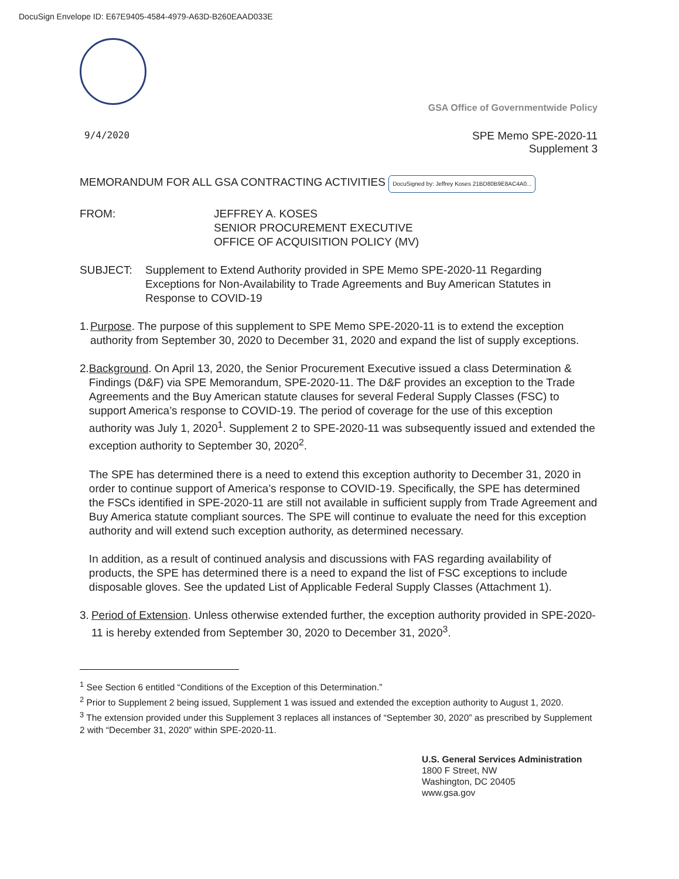DocuSign Envelope ID: E67E9405-4584-4979-A63D-B260EAAD033E
GSA Office of Governmentwide Policy
9/4/2020
SPE Memo SPE-2020-11
Supplement 3
MEMORANDUM FOR ALL GSA CONTRACTING ACTIVITIES DocuSigned by: Jeffrey Koses 21BD80B9E8AC4A0...
FROM: JEFFREY A. KOSES
SENIOR PROCUREMENT EXECUTIVE
OFFICE OF ACQUISITION POLICY (MV)
SUBJECT: Supplement to Extend Authority provided in SPE Memo SPE-2020-11 Regarding Exceptions for Non-Availability to Trade Agreements and Buy American Statutes in Response to COVID-19
1. Purpose. The purpose of this supplement to SPE Memo SPE-2020-11 is to extend the exception authority from September 30, 2020 to December 31, 2020 and expand the list of supply exceptions.
2. Background. On April 13, 2020, the Senior Procurement Executive issued a class Determination & Findings (D&F) via SPE Memorandum, SPE-2020-11. The D&F provides an exception to the Trade Agreements and the Buy American statute clauses for several Federal Supply Classes (FSC) to support America’s response to COVID-19. The period of coverage for the use of this exception authority was July 1, 2020<sup>1</sup>. Supplement 2 to SPE-2020-11 was subsequently issued and extended the exception authority to September 30, 2020<sup>2</sup>.
The SPE has determined there is a need to extend this exception authority to December 31, 2020 in order to continue support of America’s response to COVID-19. Specifically, the SPE has determined the FSCs identified in SPE-2020-11 are still not available in sufficient supply from Trade Agreement and Buy America statute compliant sources. The SPE will continue to evaluate the need for this exception authority and will extend such exception authority, as determined necessary.
In addition, as a result of continued analysis and discussions with FAS regarding availability of products, the SPE has determined there is a need to expand the list of FSC exceptions to include disposable gloves. See the updated List of Applicable Federal Supply Classes (Attachment 1).
3. Period of Extension. Unless otherwise extended further, the exception authority provided in SPE-2020-11 is hereby extended from September 30, 2020 to December 31, 2020<sup>3</sup>.
<sup>1</sup> See Section 6 entitled “Conditions of the Exception of this Determination.”
<sup>2</sup> Prior to Supplement 2 being issued, Supplement 1 was issued and extended the exception authority to August 1, 2020.
<sup>3</sup> The extension provided under this Supplement 3 replaces all instances of “September 30, 2020” as prescribed by Supplement 2 with “December 31, 2020” within SPE-2020-11.
U.S. General Services Administration
1800 F Street, NW
Washington, DC 20405
www.gsa.gov